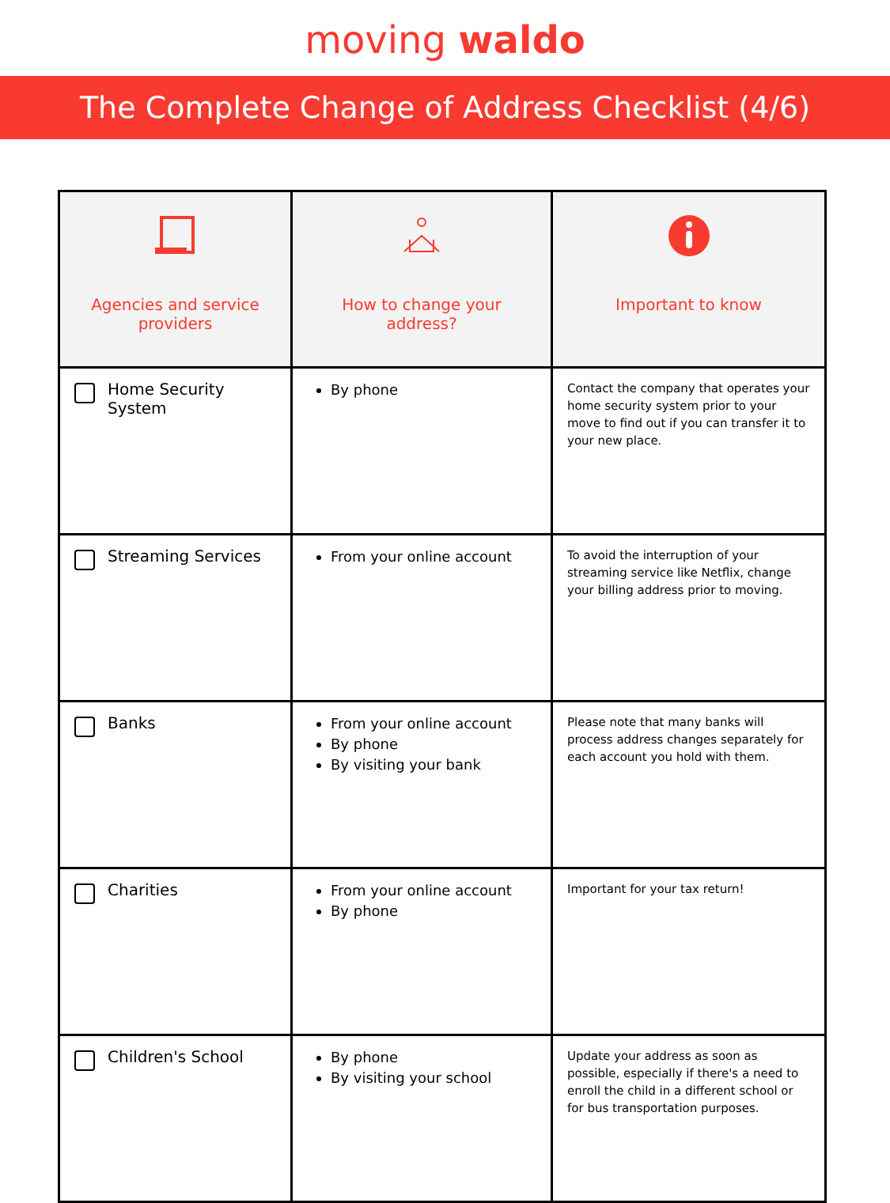moving waldo
The Complete Change of Address Checklist (4/6)
| Agencies and service providers | How to change your address? | Important to know |
| --- | --- | --- |
| Home Security System | By phone | Contact the company that operates your home security system prior to your move to find out if you can transfer it to your new place. |
| Streaming Services | From your online account | To avoid the interruption of your streaming service like Netflix, change your billing address prior to moving. |
| Banks | From your online account By phone By visiting your bank | Please note that many banks will process address changes separately for each account you hold with them. |
| Charities | From your online account By phone | Important for your tax return! |
| Children's School | By phone By visiting your school | Update your address as soon as possible, especially if there's a need to enroll the child in a different school or for bus transportation purposes. |